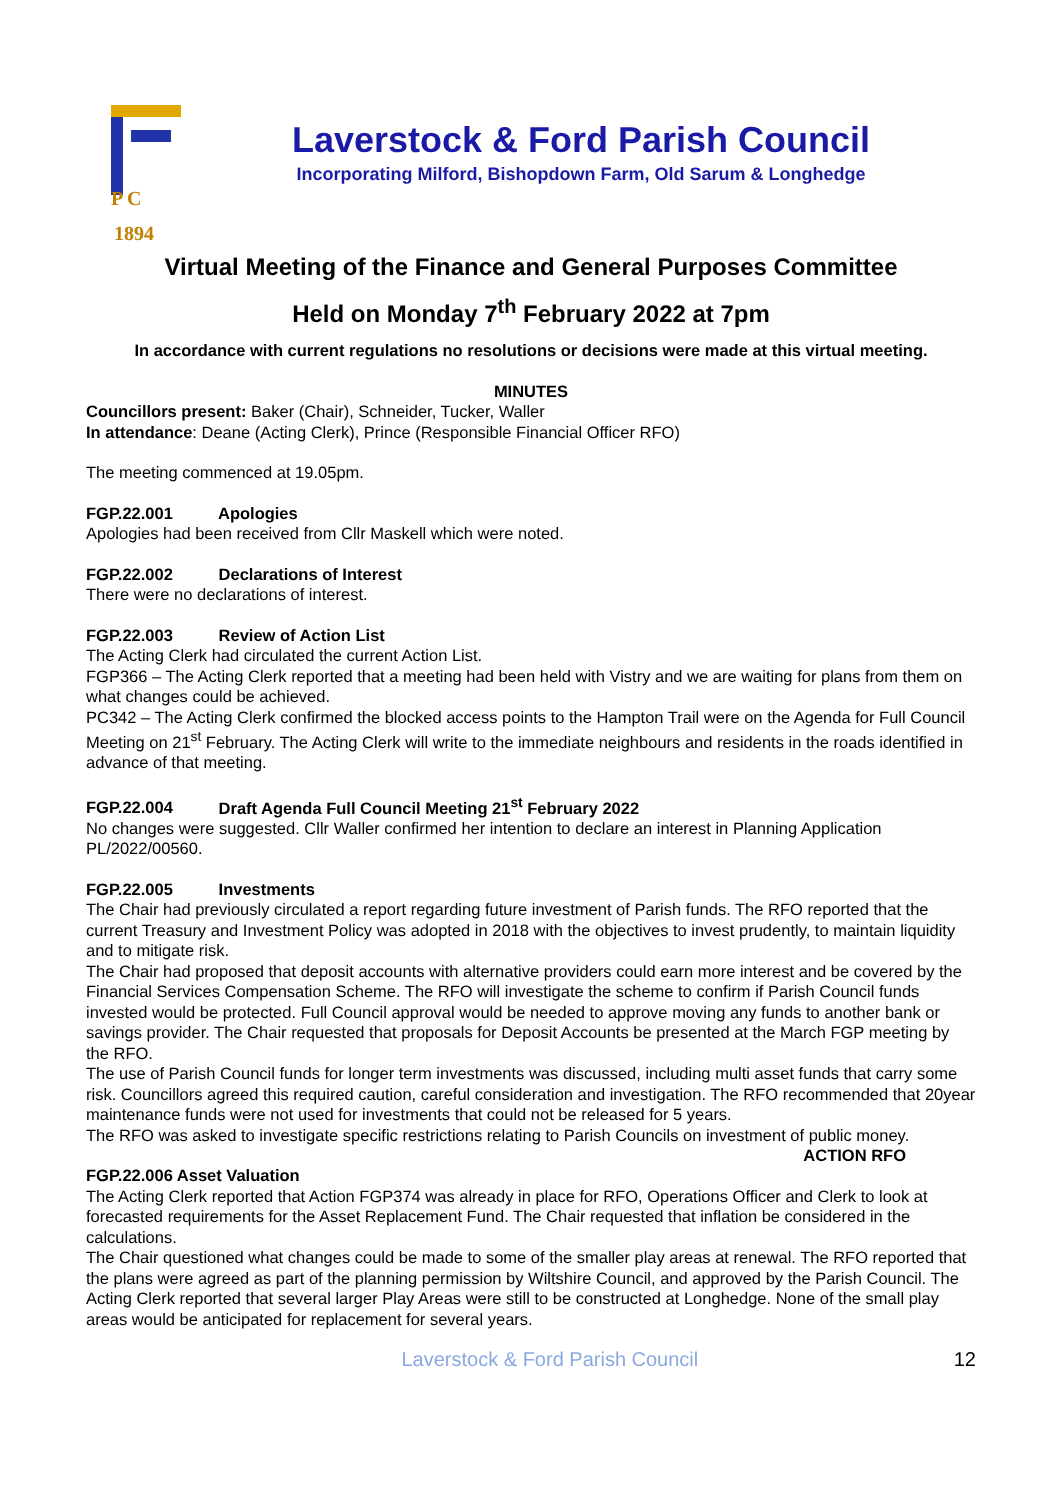P C
1894
Laverstock & Ford Parish Council
Incorporating Milford, Bishopdown Farm, Old Sarum & Longhedge
Virtual Meeting of the Finance and General Purposes Committee
Held on Monday 7<sup>th</sup> February 2022 at 7pm
In accordance with current regulations no resolutions or decisions were made at this virtual meeting.
MINUTES
Councillors present: Baker (Chair), Schneider, Tucker, Waller
In attendance: Deane (Acting Clerk), Prince (Responsible Financial Officer RFO)
The meeting commenced at 19.05pm.
FGP.22.001 Apologies
Apologies had been received from Cllr Maskell which were noted.
FGP.22.002 Declarations of Interest
There were no declarations of interest.
FGP.22.003 Review of Action List
The Acting Clerk had circulated the current Action List.
FGP366 – The Acting Clerk reported that a meeting had been held with Vistry and we are waiting for plans from them on what changes could be achieved.
PC342 – The Acting Clerk confirmed the blocked access points to the Hampton Trail were on the Agenda for Full Council Meeting on 21<sup>st</sup> February. The Acting Clerk will write to the immediate neighbours and residents in the roads identified in advance of that meeting.
FGP.22.004 Draft Agenda Full Council Meeting 21<sup>st</sup> February 2022
No changes were suggested. Cllr Waller confirmed her intention to declare an interest in Planning Application PL/2022/00560.
FGP.22.005 Investments
The Chair had previously circulated a report regarding future investment of Parish funds. The RFO reported that the current Treasury and Investment Policy was adopted in 2018 with the objectives to invest prudently, to maintain liquidity and to mitigate risk.
The Chair had proposed that deposit accounts with alternative providers could earn more interest and be covered by the Financial Services Compensation Scheme. The RFO will investigate the scheme to confirm if Parish Council funds invested would be protected. Full Council approval would be needed to approve moving any funds to another bank or savings provider. The Chair requested that proposals for Deposit Accounts be presented at the March FGP meeting by the RFO.
The use of Parish Council funds for longer term investments was discussed, including multi asset funds that carry some risk. Councillors agreed this required caution, careful consideration and investigation. The RFO recommended that 20year maintenance funds were not used for investments that could not be released for 5 years.
The RFO was asked to investigate specific restrictions relating to Parish Councils on investment of public money. ACTION RFO
FGP.22.006 Asset Valuation
The Acting Clerk reported that Action FGP374 was already in place for RFO, Operations Officer and Clerk to look at forecasted requirements for the Asset Replacement Fund. The Chair requested that inflation be considered in the calculations.
The Chair questioned what changes could be made to some of the smaller play areas at renewal. The RFO reported that the plans were agreed as part of the planning permission by Wiltshire Council, and approved by the Parish Council. The Acting Clerk reported that several larger Play Areas were still to be constructed at Longhedge. None of the small play areas would be anticipated for replacement for several years.
Laverstock & Ford Parish Council 12